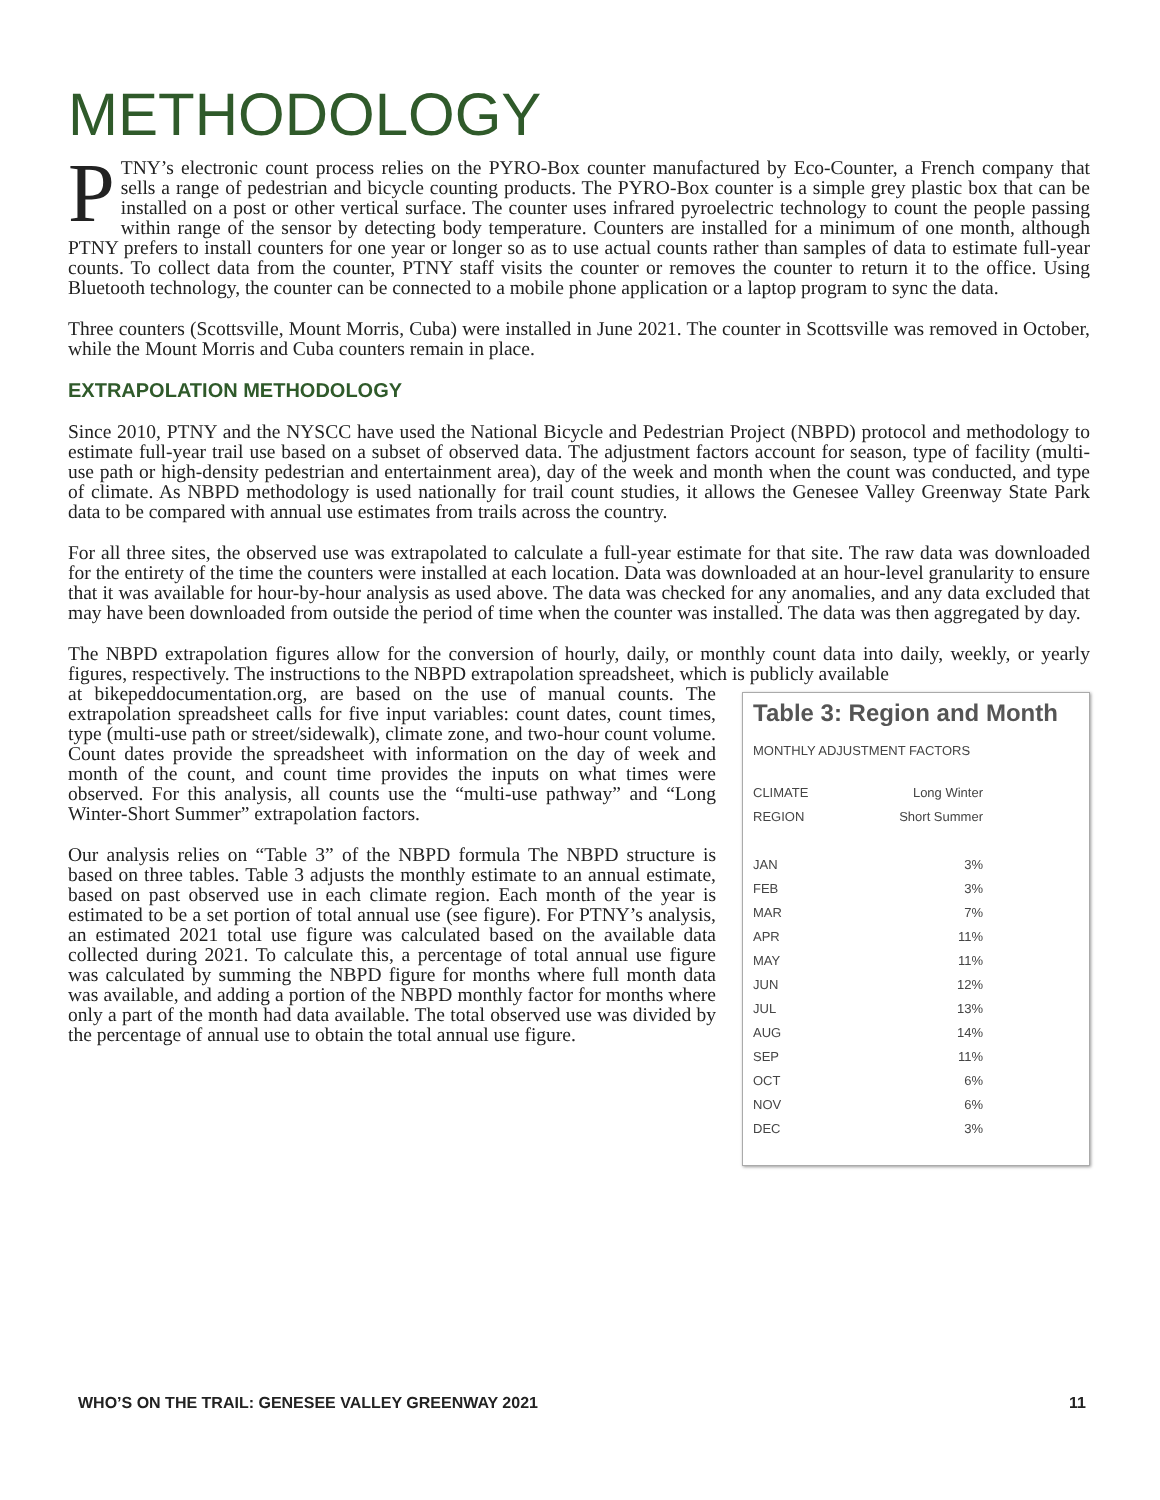METHODOLOGY
PTNY’s electronic count process relies on the PYRO-Box counter manufactured by Eco-Counter, a French company that sells a range of pedestrian and bicycle counting products. The PYRO-Box counter is a simple grey plastic box that can be installed on a post or other vertical surface. The counter uses infrared pyroelectric technology to count the people passing within range of the sensor by detecting body temperature. Counters are installed for a minimum of one month, although PTNY prefers to install counters for one year or longer so as to use actual counts rather than samples of data to estimate full-year counts. To collect data from the counter, PTNY staff visits the counter or removes the counter to return it to the office. Using Bluetooth technology, the counter can be connected to a mobile phone application or a laptop program to sync the data.
Three counters (Scottsville, Mount Morris, Cuba) were installed in June 2021. The counter in Scottsville was removed in October, while the Mount Morris and Cuba counters remain in place.
EXTRAPOLATION METHODOLOGY
Since 2010, PTNY and the NYSCC have used the National Bicycle and Pedestrian Project (NBPD) protocol and methodology to estimate full-year trail use based on a subset of observed data. The adjustment factors account for season, type of facility (multi-use path or high-density pedestrian and entertainment area), day of the week and month when the count was conducted, and type of climate. As NBPD methodology is used nationally for trail count studies, it allows the Genesee Valley Greenway State Park data to be compared with annual use estimates from trails across the country.
For all three sites, the observed use was extrapolated to calculate a full-year estimate for that site. The raw data was downloaded for the entirety of the time the counters were installed at each location. Data was downloaded at an hour-level granularity to ensure that it was available for hour-by-hour analysis as used above. The data was checked for any anomalies, and any data excluded that may have been downloaded from outside the period of time when the counter was installed. The data was then aggregated by day.
The NBPD extrapolation figures allow for the conversion of hourly, daily, or monthly count data into daily, weekly, or yearly figures, respectively. The instructions to the NBPD extrapolation spreadsheet, which is publicly available
Table 3: Region and Month
MONTHLY ADJUSTMENT FACTORS
| CLIMATE | Long Winter |
| REGION | Short Summer |
| JAN | 3% |
| FEB | 3% |
| MAR | 7% |
| APR | 11% |
| MAY | 11% |
| JUN | 12% |
| JUL | 13% |
| AUG | 14% |
| SEP | 11% |
| OCT | 6% |
| NOV | 6% |
| DEC | 3% |
at bikepeddocumentation.org, are based on the use of manual counts. The extrapolation spreadsheet calls for five input variables: count dates, count times, type (multi-use path or street/sidewalk), climate zone, and two-hour count volume. Count dates provide the spreadsheet with information on the day of week and month of the count, and count time provides the inputs on what times were observed. For this analysis, all counts use the “multi-use pathway” and “Long Winter-Short Summer” extrapolation factors.
Our analysis relies on “Table 3” of the NBPD formula The NBPD structure is based on three tables. Table 3 adjusts the monthly estimate to an annual estimate, based on past observed use in each climate region. Each month of the year is estimated to be a set portion of total annual use (see figure). For PTNY’s analysis, an estimated 2021 total use figure was calculated based on the available data collected during 2021. To calculate this, a percentage of total annual use figure was calculated by summing the NBPD figure for months where full month data was available, and adding a portion of the NBPD monthly factor for months where only a part of the month had data available. The total observed use was divided by the percentage of annual use to obtain the total annual use figure.
WHO’S ON THE TRAIL: GENESEE VALLEY GREENWAY 2021 11